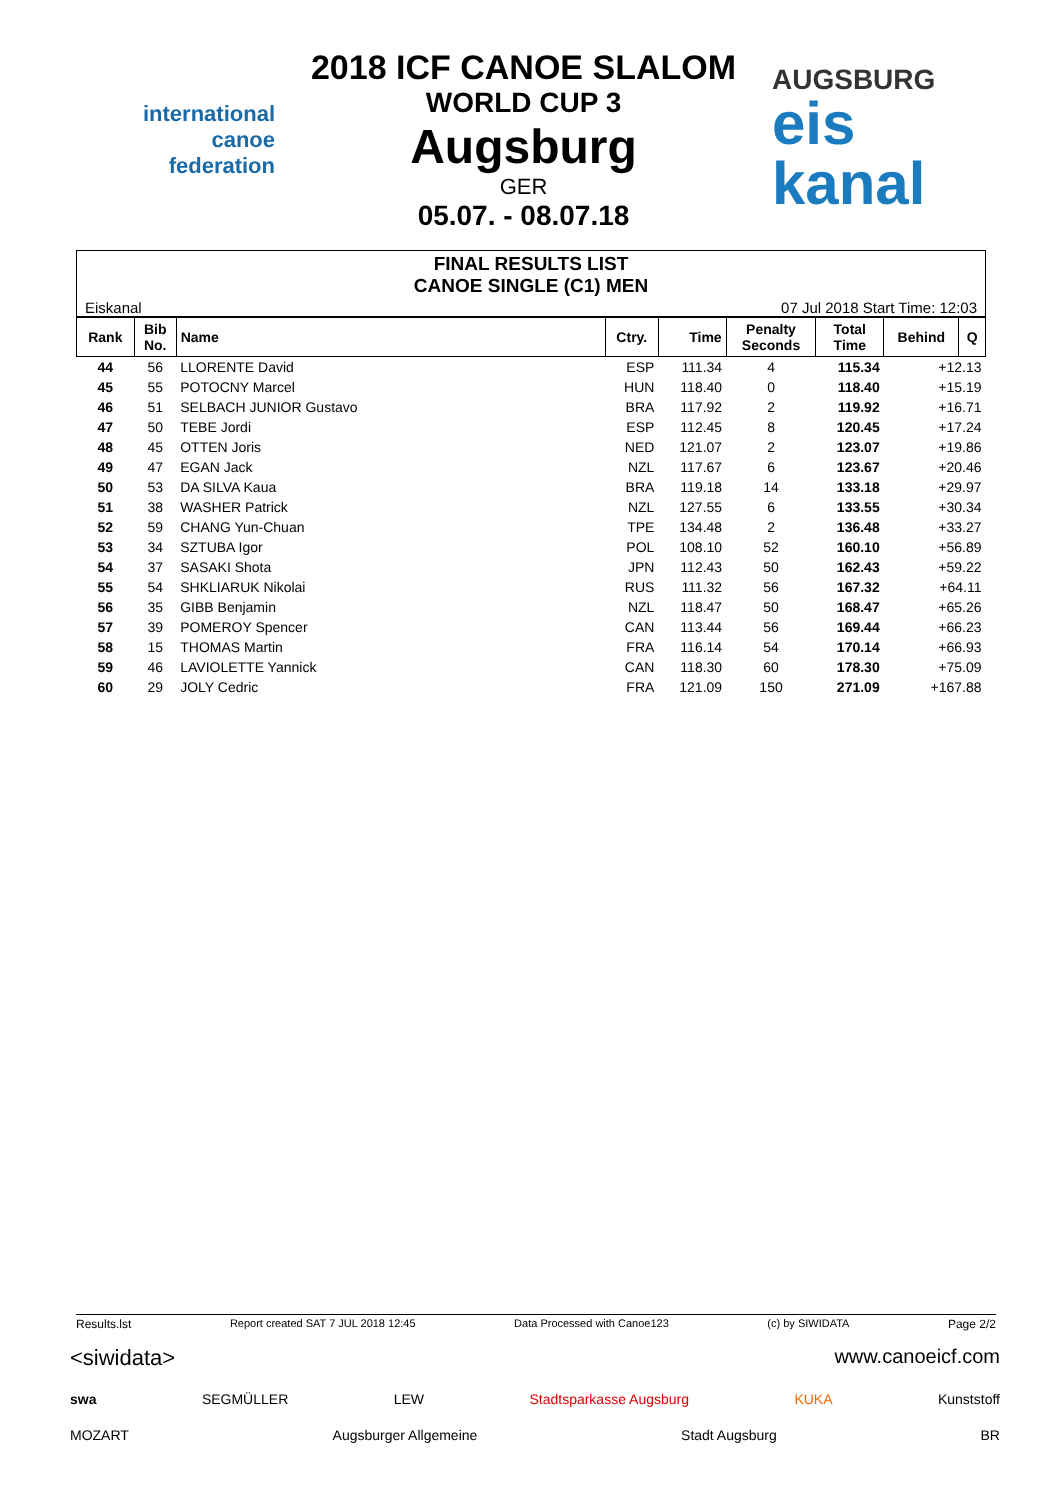international canoe federation
2018 ICF CANOE SLALOM
WORLD CUP 3
Augsburg
GER
05.07. - 08.07.18
AUGSBURG
eis
kanal
FINAL RESULTS LIST
CANOE SINGLE (C1) MEN
Eiskanal 07 Jul 2018 Start Time: 12:03
| Rank | Bib No. | Name | Ctry. | Time | Penalty Seconds | Total Time | Behind | Q |
| --- | --- | --- | --- | --- | --- | --- | --- | --- |
| 44 | 56 | LLORENTE David | ESP | 111.34 | 4 | 115.34 | +12.13 | |
| 45 | 55 | POTOCNY Marcel | HUN | 118.40 | 0 | 118.40 | +15.19 | |
| 46 | 51 | SELBACH JUNIOR Gustavo | BRA | 117.92 | 2 | 119.92 | +16.71 | |
| 47 | 50 | TEBE Jordi | ESP | 112.45 | 8 | 120.45 | +17.24 | |
| 48 | 45 | OTTEN Joris | NED | 121.07 | 2 | 123.07 | +19.86 | |
| 49 | 47 | EGAN Jack | NZL | 117.67 | 6 | 123.67 | +20.46 | |
| 50 | 53 | DA SILVA Kaua | BRA | 119.18 | 14 | 133.18 | +29.97 | |
| 51 | 38 | WASHER Patrick | NZL | 127.55 | 6 | 133.55 | +30.34 | |
| 52 | 59 | CHANG Yun-Chuan | TPE | 134.48 | 2 | 136.48 | +33.27 | |
| 53 | 34 | SZTUBA Igor | POL | 108.10 | 52 | 160.10 | +56.89 | |
| 54 | 37 | SASAKI Shota | JPN | 112.43 | 50 | 162.43 | +59.22 | |
| 55 | 54 | SHKLIARUK Nikolai | RUS | 111.32 | 56 | 167.32 | +64.11 | |
| 56 | 35 | GIBB Benjamin | NZL | 118.47 | 50 | 168.47 | +65.26 | |
| 57 | 39 | POMEROY Spencer | CAN | 113.44 | 56 | 169.44 | +66.23 | |
| 58 | 15 | THOMAS Martin | FRA | 116.14 | 54 | 170.14 | +66.93 | |
| 59 | 46 | LAVIOLETTE Yannick | CAN | 118.30 | 60 | 178.30 | +75.09 | |
| 60 | 29 | JOLY Cedric | FRA | 121.09 | 150 | 271.09 | +167.88 | |
Results.lst Report created SAT 7 JUL 2018 12:45 Data Processed with Canoe123 (c) by SIWIDATA Page 2/2
<siwidata> www.canoeicf.com swa SEGMÜLLER LEW Stadtsparkasse Augsburg KUKA Kunststoff MOZART Augsburger Allgemeine Stadt Augsburg BR